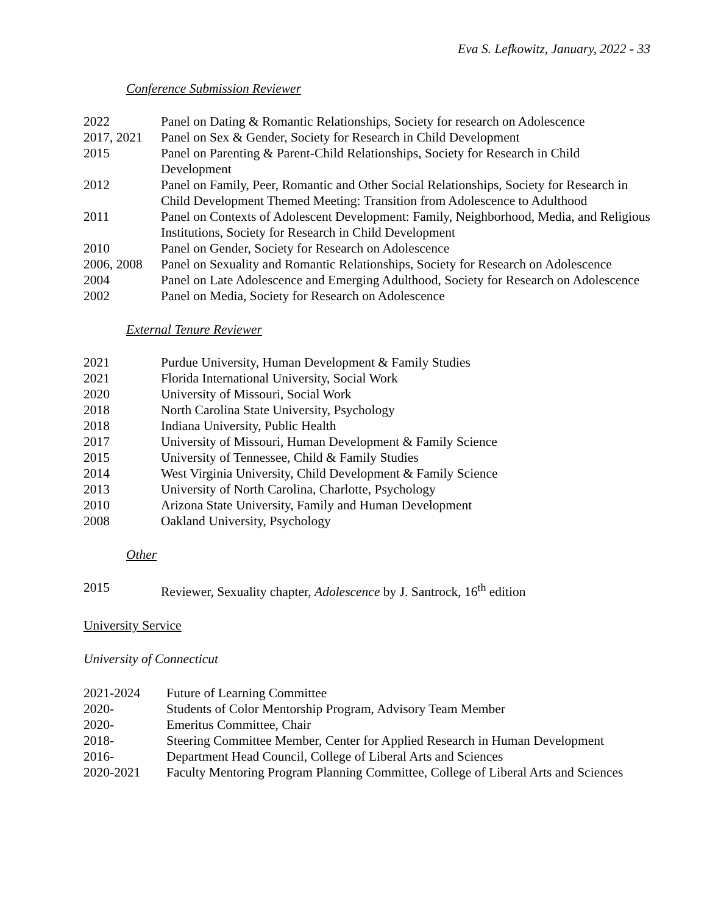Eva S. Lefkowitz, January, 2022 - 33
Conference Submission Reviewer
| 2022 | Panel on Dating & Romantic Relationships, Society for research on Adolescence |
| 2017, 2021 | Panel on Sex & Gender, Society for Research in Child Development |
| 2015 | Panel on Parenting & Parent-Child Relationships, Society for Research in Child Development |
| 2012 | Panel on Family, Peer, Romantic and Other Social Relationships, Society for Research in Child Development Themed Meeting: Transition from Adolescence to Adulthood |
| 2011 | Panel on Contexts of Adolescent Development: Family, Neighborhood, Media, and Religious Institutions, Society for Research in Child Development |
| 2010 | Panel on Gender, Society for Research on Adolescence |
| 2006, 2008 | Panel on Sexuality and Romantic Relationships, Society for Research on Adolescence |
| 2004 | Panel on Late Adolescence and Emerging Adulthood, Society for Research on Adolescence |
| 2002 | Panel on Media, Society for Research on Adolescence |
External Tenure Reviewer
| 2021 | Purdue University, Human Development & Family Studies |
| 2021 | Florida International University, Social Work |
| 2020 | University of Missouri, Social Work |
| 2018 | North Carolina State University, Psychology |
| 2018 | Indiana University, Public Health |
| 2017 | University of Missouri, Human Development & Family Science |
| 2015 | University of Tennessee, Child & Family Studies |
| 2014 | West Virginia University, Child Development & Family Science |
| 2013 | University of North Carolina, Charlotte, Psychology |
| 2010 | Arizona State University, Family and Human Development |
| 2008 | Oakland University, Psychology |
Other
| 2015 | Reviewer, Sexuality chapter, Adolescence by J. Santrock, 16<sup>th</sup> edition |
University Service
University of Connecticut
| 2021-2024 | Future of Learning Committee |
| 2020- | Students of Color Mentorship Program, Advisory Team Member |
| 2020- | Emeritus Committee, Chair |
| 2018- | Steering Committee Member, Center for Applied Research in Human Development |
| 2016- | Department Head Council, College of Liberal Arts and Sciences |
| 2020-2021 | Faculty Mentoring Program Planning Committee, College of Liberal Arts and Sciences |